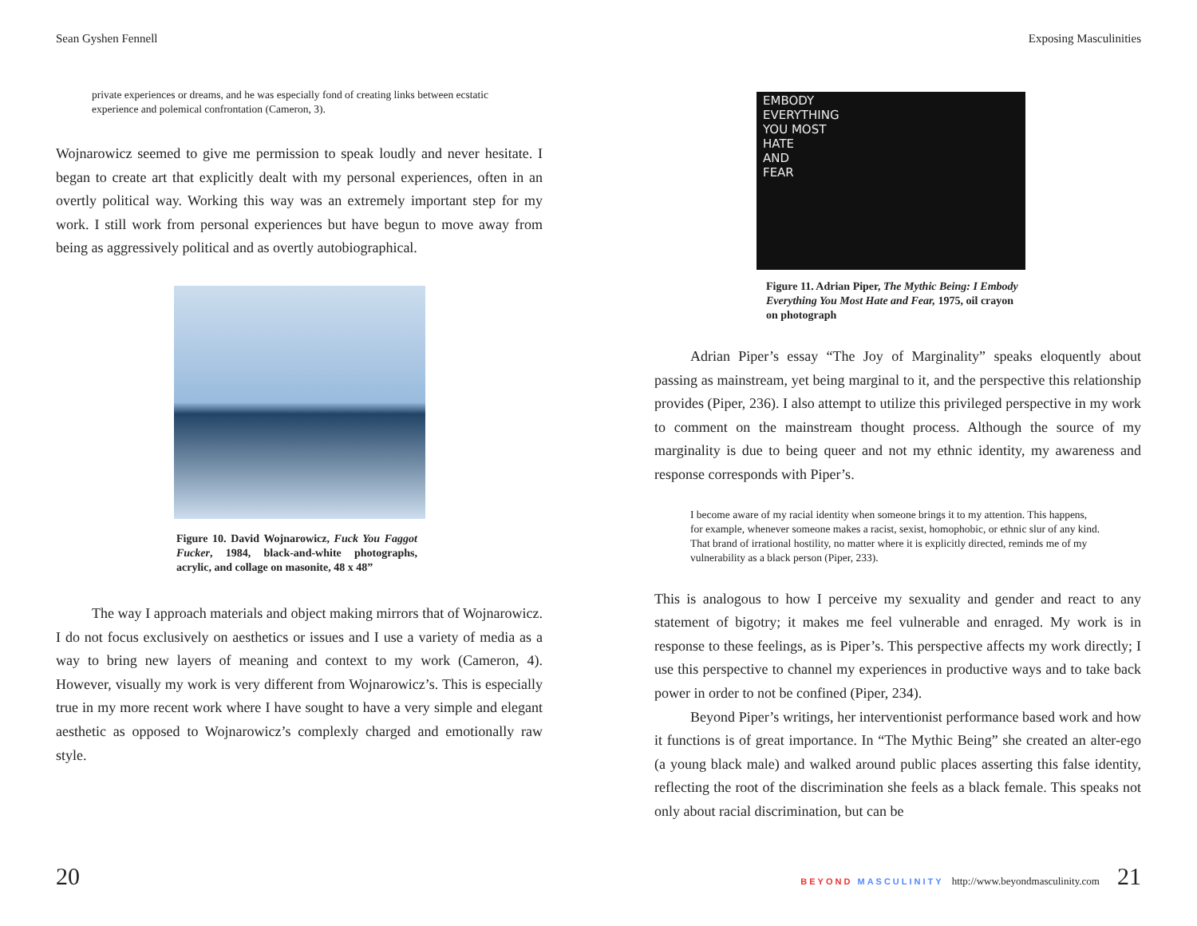Sean Gyshen Fennell
private experiences or dreams, and he was especially fond of creating links between ecstatic experience and polemical confrontation (Cameron, 3).
Wojnarowicz seemed to give me permission to speak loudly and never hesitate. I began to create art that explicitly dealt with my personal experiences, often in an overtly political way. Working this way was an extremely important step for my work. I still work from personal experiences but have begun to move away from being as aggressively political and as overtly autobiographical.
Figure 10. David Wojnarowicz, Fuck You Faggot Fucker, 1984, black-and-white photographs, acrylic, and collage on masonite, 48 x 48”
The way I approach materials and object making mirrors that of Wojnarowicz. I do not focus exclusively on aesthetics or issues and I use a variety of media as a way to bring new layers of meaning and context to my work (Cameron, 4). However, visually my work is very different from Wojnarowicz’s. This is especially true in my more recent work where I have sought to have a very simple and elegant aesthetic as opposed to Wojnarowicz’s complexly charged and emotionally raw style.
20
Exposing Masculinities
EMBODY
EVERYTHING
YOU MOST
HATE
AND
FEAR
Figure 11. Adrian Piper, The Mythic Being: I Embody Everything You Most Hate and Fear, 1975, oil crayon on photograph
Adrian Piper’s essay “The Joy of Marginality” speaks eloquently about passing as mainstream, yet being marginal to it, and the perspective this relationship provides (Piper, 236). I also attempt to utilize this privileged perspective in my work to comment on the mainstream thought process. Although the source of my marginality is due to being queer and not my ethnic identity, my awareness and response corresponds with Piper’s.
I become aware of my racial identity when someone brings it to my attention. This happens, for example, whenever someone makes a racist, sexist, homophobic, or ethnic slur of any kind. That brand of irrational hostility, no matter where it is explicitly directed, reminds me of my vulnerability as a black person (Piper, 233).
This is analogous to how I perceive my sexuality and gender and react to any statement of bigotry; it makes me feel vulnerable and enraged. My work is in response to these feelings, as is Piper’s. This perspective affects my work directly; I use this perspective to channel my experiences in productive ways and to take back power in order to not be confined (Piper, 234).
Beyond Piper’s writings, her interventionist performance based work and how it functions is of great importance. In “The Mythic Being” she created an alter-ego (a young black male) and walked around public places asserting this false identity, reflecting the root of the discrimination she feels as a black female. This speaks not only about racial discrimination, but can be
BEYOND MASCULINITY http://www.beyondmasculinity.com 21